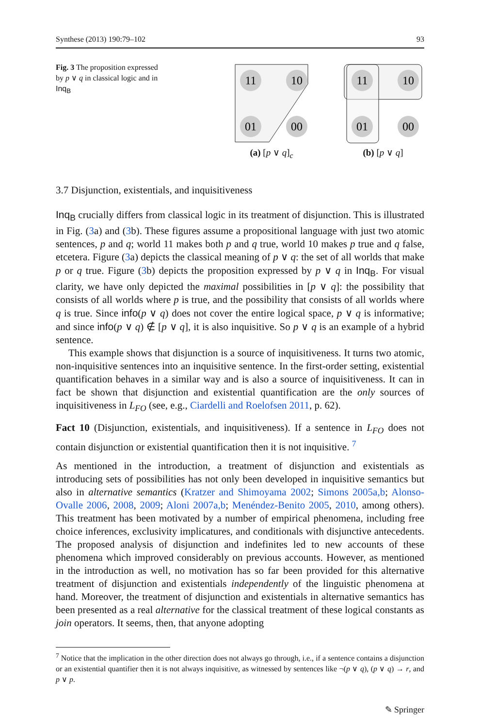Synthese (2013) 190:79–102 93
Fig. 3 The proposition expressed by p ∨ q in classical logic and in Inq<sub>B</sub>
11
10
01
00
(a) [p ∨ q]<sub>c</sub>
11
10
01
00
(b) [p ∨ q]
3.7 Disjunction, existentials, and inquisitiveness
Inq<sub>B</sub> crucially differs from classical logic in its treatment of disjunction. This is illustrated in Fig. (3a) and (3b). These figures assume a propositional language with just two atomic sentences, p and q; world 11 makes both p and q true, world 10 makes p true and q false, etcetera. Figure (3a) depicts the classical meaning of p ∨ q: the set of all worlds that make p or q true. Figure (3b) depicts the proposition expressed by p ∨ q in Inq<sub>B</sub>. For visual clarity, we have only depicted the maximal possibilities in [p ∨ q]: the possibility that consists of all worlds where p is true, and the possibility that consists of all worlds where q is true. Since info(p ∨ q) does not cover the entire logical space, p ∨ q is informative; and since info(p ∨ q) ∉ [p ∨ q], it is also inquisitive. So p ∨ q is an example of a hybrid sentence.
This example shows that disjunction is a source of inquisitiveness. It turns two atomic, non-inquisitive sentences into an inquisitive sentence. In the first-order setting, existential quantification behaves in a similar way and is also a source of inquisitiveness. It can in fact be shown that disjunction and existential quantification are the only sources of inquisitiveness in L<sub>FO</sub> (see, e.g., Ciardelli and Roelofsen 2011, p. 62).
Fact 10 (Disjunction, existentials, and inquisitiveness). If a sentence in L<sub>FO</sub> does not contain disjunction or existential quantification then it is not inquisitive. <sup>7</sup>
As mentioned in the introduction, a treatment of disjunction and existentials as introducing sets of possibilities has not only been developed in inquisitive semantics but also in alternative semantics (Kratzer and Shimoyama 2002; Simons 2005a,b; Alonso-Ovalle 2006, 2008, 2009; Aloni 2007a,b; Menéndez-Benito 2005, 2010, among others). This treatment has been motivated by a number of empirical phenomena, including free choice inferences, exclusivity implicatures, and conditionals with disjunctive antecedents. The proposed analysis of disjunction and indefinites led to new accounts of these phenomena which improved considerably on previous accounts. However, as mentioned in the introduction as well, no motivation has so far been provided for this alternative treatment of disjunction and existentials independently of the linguistic phenomena at hand. Moreover, the treatment of disjunction and existentials in alternative semantics has been presented as a real alternative for the classical treatment of these logical constants as join operators. It seems, then, that anyone adopting
<sup>7</sup> Notice that the implication in the other direction does not always go through, i.e., if a sentence contains a disjunction or an existential quantifier then it is not always inquisitive, as witnessed by sentences like ¬(p ∨ q), (p ∨ q) → r, and p ∨ p.
✎ Springer